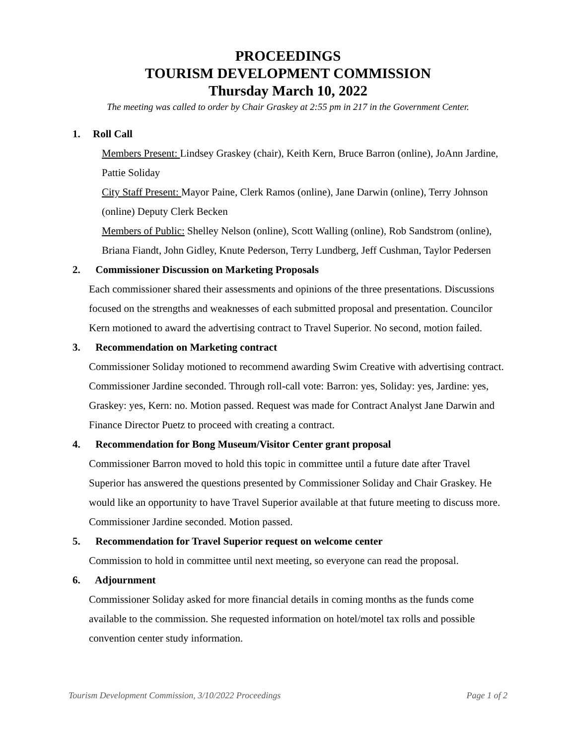PROCEEDINGS
TOURISM DEVELOPMENT COMMISSION
Thursday March 10, 2022
The meeting was called to order by Chair Graskey at 2:55 pm in 217 in the Government Center.
1. Roll Call
Members Present: Lindsey Graskey (chair), Keith Kern, Bruce Barron (online), JoAnn Jardine, Pattie Soliday
City Staff Present: Mayor Paine, Clerk Ramos (online), Jane Darwin (online), Terry Johnson (online) Deputy Clerk Becken
Members of Public: Shelley Nelson (online), Scott Walling (online), Rob Sandstrom (online), Briana Fiandt, John Gidley, Knute Pederson, Terry Lundberg, Jeff Cushman, Taylor Pedersen
2. Commissioner Discussion on Marketing Proposals
Each commissioner shared their assessments and opinions of the three presentations. Discussions focused on the strengths and weaknesses of each submitted proposal and presentation. Councilor Kern motioned to award the advertising contract to Travel Superior. No second, motion failed.
3. Recommendation on Marketing contract
Commissioner Soliday motioned to recommend awarding Swim Creative with advertising contract. Commissioner Jardine seconded. Through roll-call vote: Barron: yes, Soliday: yes, Jardine: yes, Graskey: yes, Kern: no. Motion passed. Request was made for Contract Analyst Jane Darwin and Finance Director Puetz to proceed with creating a contract.
4. Recommendation for Bong Museum/Visitor Center grant proposal
Commissioner Barron moved to hold this topic in committee until a future date after Travel Superior has answered the questions presented by Commissioner Soliday and Chair Graskey. He would like an opportunity to have Travel Superior available at that future meeting to discuss more. Commissioner Jardine seconded. Motion passed.
5. Recommendation for Travel Superior request on welcome center
Commission to hold in committee until next meeting, so everyone can read the proposal.
6. Adjournment
Commissioner Soliday asked for more financial details in coming months as the funds come available to the commission. She requested information on hotel/motel tax rolls and possible convention center study information.
Tourism Development Commission, 3/10/2022 Proceedings Page 1 of 2